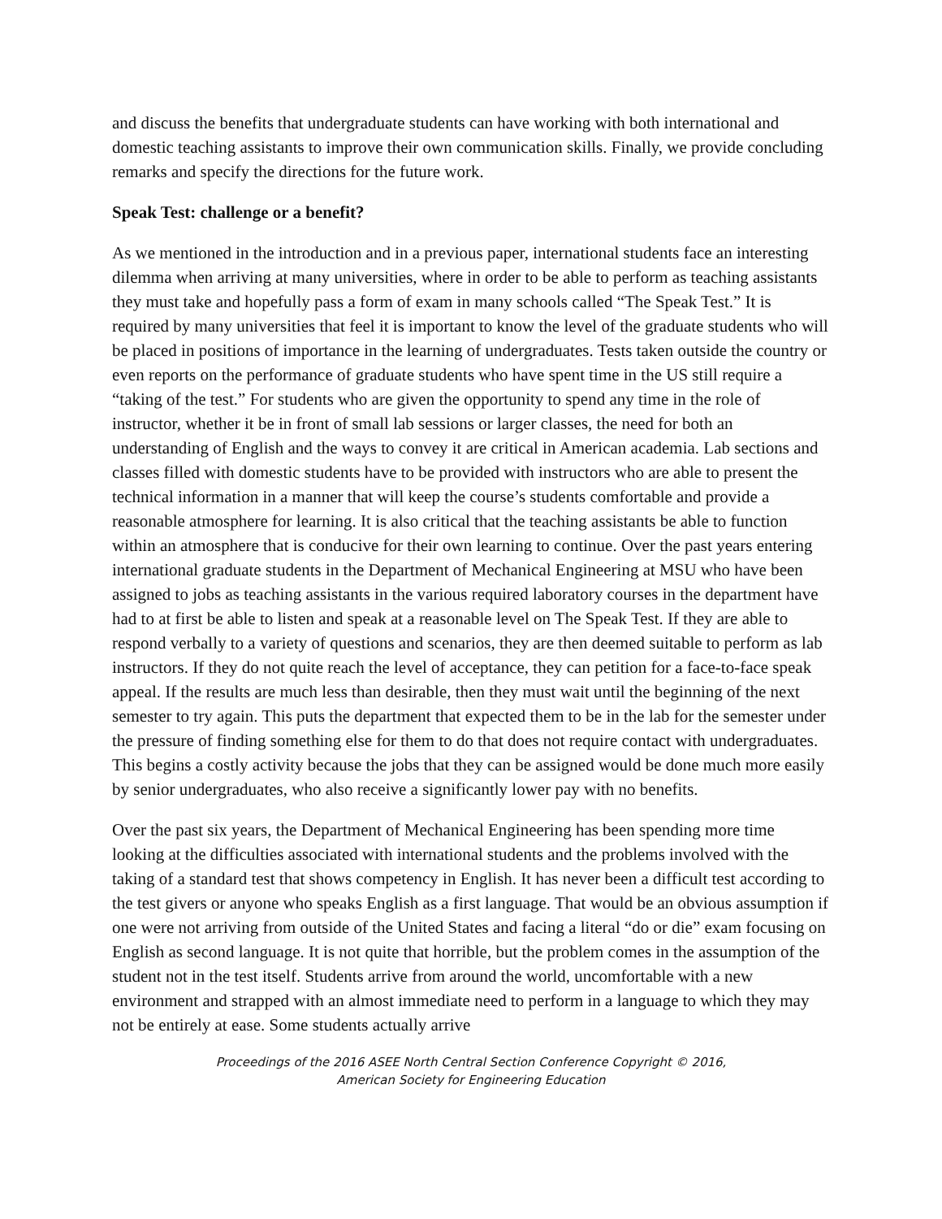and discuss the benefits that undergraduate students can have working with both international and domestic teaching assistants to improve their own communication skills. Finally, we provide concluding remarks and specify the directions for the future work.
Speak Test: challenge or a benefit?
As we mentioned in the introduction and in a previous paper, international students face an interesting dilemma when arriving at many universities, where in order to be able to perform as teaching assistants they must take and hopefully pass a form of exam in many schools called “The Speak Test.” It is required by many universities that feel it is important to know the level of the graduate students who will be placed in positions of importance in the learning of undergraduates. Tests taken outside the country or even reports on the performance of graduate students who have spent time in the US still require a “taking of the test.” For students who are given the opportunity to spend any time in the role of instructor, whether it be in front of small lab sessions or larger classes, the need for both an understanding of English and the ways to convey it are critical in American academia. Lab sections and classes filled with domestic students have to be provided with instructors who are able to present the technical information in a manner that will keep the course’s students comfortable and provide a reasonable atmosphere for learning. It is also critical that the teaching assistants be able to function within an atmosphere that is conducive for their own learning to continue. Over the past years entering international graduate students in the Department of Mechanical Engineering at MSU who have been assigned to jobs as teaching assistants in the various required laboratory courses in the department have had to at first be able to listen and speak at a reasonable level on The Speak Test. If they are able to respond verbally to a variety of questions and scenarios, they are then deemed suitable to perform as lab instructors. If they do not quite reach the level of acceptance, they can petition for a face-to-face speak appeal. If the results are much less than desirable, then they must wait until the beginning of the next semester to try again. This puts the department that expected them to be in the lab for the semester under the pressure of finding something else for them to do that does not require contact with undergraduates. This begins a costly activity because the jobs that they can be assigned would be done much more easily by senior undergraduates, who also receive a significantly lower pay with no benefits.
Over the past six years, the Department of Mechanical Engineering has been spending more time looking at the difficulties associated with international students and the problems involved with the taking of a standard test that shows competency in English. It has never been a difficult test according to the test givers or anyone who speaks English as a first language. That would be an obvious assumption if one were not arriving from outside of the United States and facing a literal “do or die” exam focusing on English as second language. It is not quite that horrible, but the problem comes in the assumption of the student not in the test itself. Students arrive from around the world, uncomfortable with a new environment and strapped with an almost immediate need to perform in a language to which they may not be entirely at ease. Some students actually arrive
Proceedings of the 2016 ASEE North Central Section Conference Copyright © 2016,
American Society for Engineering Education